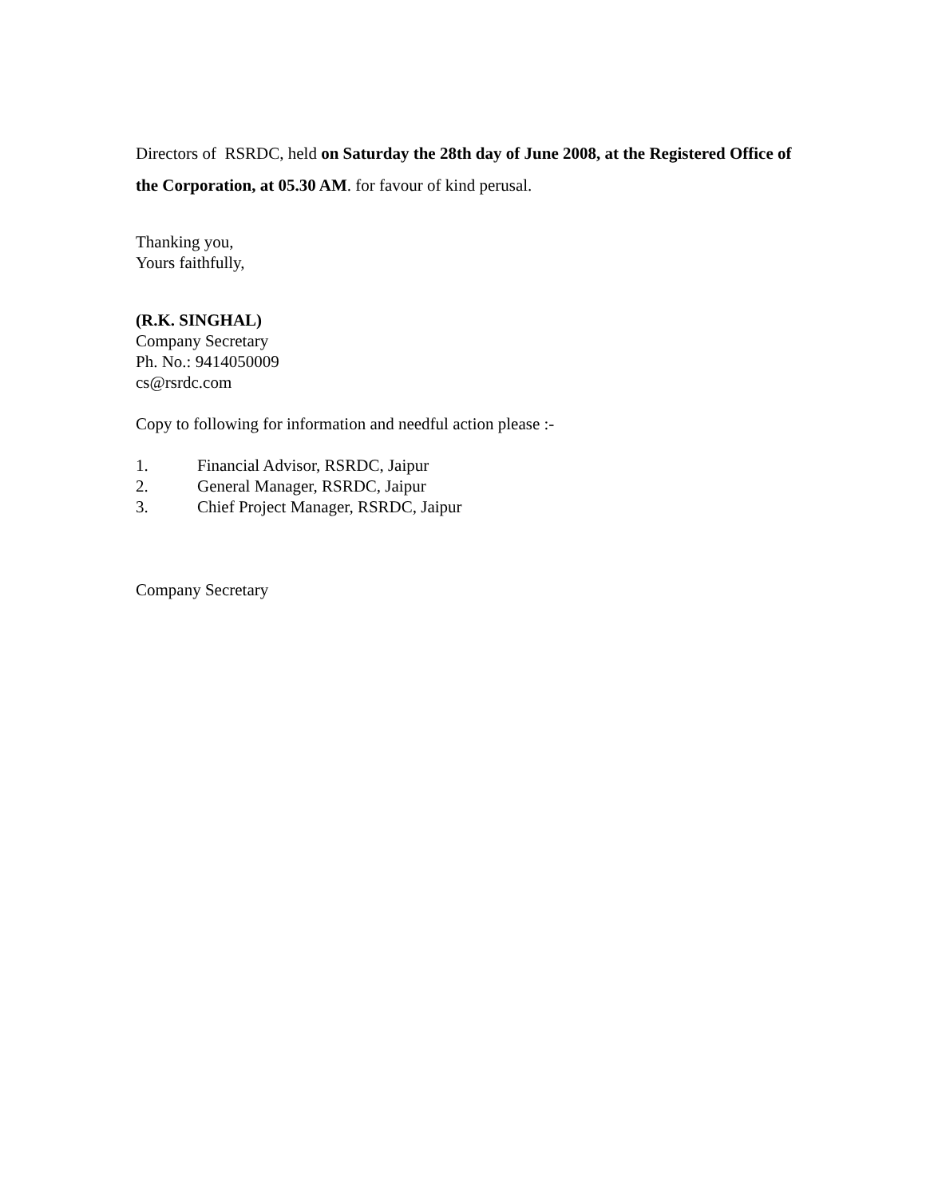Directors of RSRDC, held on Saturday the 28th day of June 2008, at the Registered Office of the Corporation, at 05.30 AM. for favour of kind perusal.
Thanking you,
Yours faithfully,
(R.K. SINGHAL)
Company Secretary
Ph. No.: 9414050009
cs@rsrdc.com
Copy to following for information and needful action please :-
1. Financial Advisor, RSRDC, Jaipur
2. General Manager, RSRDC, Jaipur
3. Chief Project Manager, RSRDC, Jaipur
Company Secretary